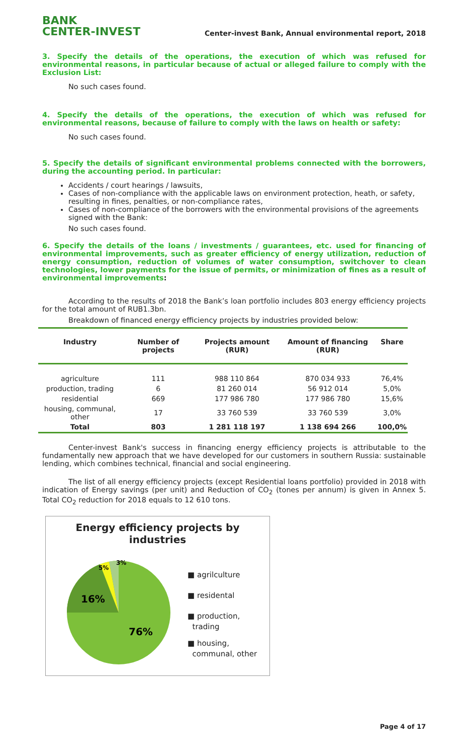BANK
CENTER-INVEST
Center-invest Bank, Annual environmental report, 2018
3. Specify the details of the operations, the execution of which was refused for environmental reasons, in particular because of actual or alleged failure to comply with the Exclusion List:
No such cases found.
4. Specify the details of the operations, the execution of which was refused for environmental reasons, because of failure to comply with the laws on health or safety:
No such cases found.
5. Specify the details of significant environmental problems connected with the borrowers, during the accounting period. In particular:
Accidents / court hearings / lawsuits,
Cases of non-compliance with the applicable laws on environment protection, heath, or safety, resulting in fines, penalties, or non-compliance rates,
Cases of non-compliance of the borrowers with the environmental provisions of the agreements signed with the Bank:
No such cases found.
6. Specify the details of the loans / investments / guarantees, etc. used for financing of environmental improvements, such as greater efficiency of energy utilization, reduction of energy consumption, reduction of volumes of water consumption, switchover to clean technologies, lower payments for the issue of permits, or minimization of fines as a result of environmental improvements:
According to the results of 2018 the Bank’s loan portfolio includes 803 energy efficiency projects for the total amount of RUB1.3bn.
Breakdown of financed energy efficiency projects by industries provided below:
| Industry | Number of projects | Projects amount (RUR) | Amount of financing (RUR) | Share |
| --- | --- | --- | --- | --- |
| agriculture | 111 | 988 110 864 | 870 034 933 | 76,4% |
| production, trading | 6 | 81 260 014 | 56 912 014 | 5,0% |
| residential | 669 | 177 986 780 | 177 986 780 | 15,6% |
| housing, communal, other | 17 | 33 760 539 | 33 760 539 | 3,0% |
| Total | 803 | 1 281 118 197 | 1 138 694 266 | 100,0% |
Center-invest Bank's success in financing energy efficiency projects is attributable to the fundamentally new approach that we have developed for our customers in southern Russia: sustainable lending, which combines technical, financial and social engineering.
The list of all energy efficiency projects (except Residential loans portfolio) provided in 2018 with indication of Energy savings (per unit) and Reduction of CO<sub>2</sub> (tones per annum) is given in Annex 5. Total CO<sub>2</sub> reduction for 2018 equals to 12 610 tons.
Energy efficiency projects by
industries
16%
76%
5%
3%
■ agrilculture
■ residental
■ production,
trading
■ housing,
communal, other
Page 4 of 17